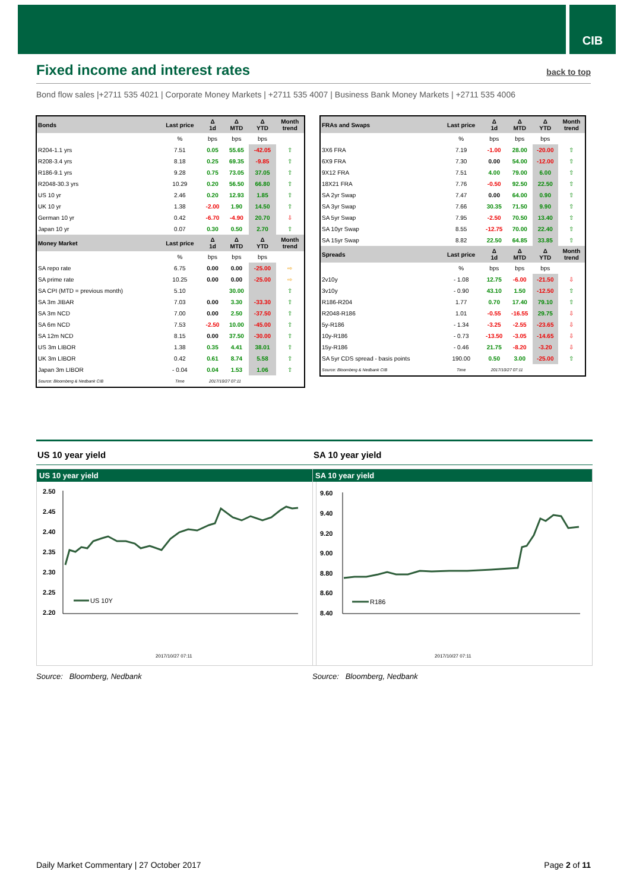CIB
Fixed income and interest rates
back to top
Bond flow sales |+2711 535 4021 | Corporate Money Markets | +2711 535 4007 | Business Bank Money Markets | +2711 535 4006
| Bonds | Last price | Δ 1d | Δ MTD | Δ YTD | Month trend |
| --- | --- | --- | --- | --- | --- |
| | % | bps | bps | bps | |
| R204-1.1 yrs | 7.51 | 0.05 | 55.65 | -42.05 | ⇧ |
| R208-3.4 yrs | 8.18 | 0.25 | 69.35 | -9.85 | ⇧ |
| R186-9.1 yrs | 9.28 | 0.75 | 73.05 | 37.05 | ⇧ |
| R2048-30.3 yrs | 10.29 | 0.20 | 56.50 | 66.80 | ⇧ |
| US 10 yr | 2.46 | 0.20 | 12.93 | 1.85 | ⇧ |
| UK 10 yr | 1.38 | -2.00 | 1.90 | 14.50 | ⇧ |
| German 10 yr | 0.42 | -6.70 | -4.90 | 20.70 | ⇩ |
| Japan 10 yr | 0.07 | 0.30 | 0.50 | 2.70 | ⇧ |
| Money Market | Last price | Δ 1d | Δ MTD | Δ YTD | Month trend |
| | % | bps | bps | bps | |
| SA repo rate | 6.75 | 0.00 | 0.00 | -25.00 | ⇨ |
| SA prime rate | 10.25 | 0.00 | 0.00 | -25.00 | ⇨ |
| SA CPI (MTD = previous month) | 5.10 | | 30.00 | | ⇧ |
| SA 3m JIBAR | 7.03 | 0.00 | 3.30 | -33.30 | ⇧ |
| SA 3m NCD | 7.00 | 0.00 | 2.50 | -37.50 | ⇧ |
| SA 6m NCD | 7.53 | -2.50 | 10.00 | -45.00 | ⇧ |
| SA 12m NCD | 8.15 | 0.00 | 37.50 | -30.00 | ⇧ |
| US 3m LIBOR | 1.38 | 0.35 | 4.41 | 38.01 | ⇧ |
| UK 3m LIBOR | 0.42 | 0.61 | 8.74 | 5.58 | ⇧ |
| Japan 3m LIBOR | - 0.04 | 0.04 | 1.53 | 1.06 | ⇧ |
| Source: Bloomberg & Nedbank CIB | Time | 2017/10/27 07:11 | | | |
| FRAs and Swaps | Last price | Δ 1d | Δ MTD | Δ YTD | Month trend |
| --- | --- | --- | --- | --- | --- |
| | % | bps | bps | bps | |
| 3X6 FRA | 7.19 | -1.00 | 28.00 | -20.00 | ⇧ |
| 6X9 FRA | 7.30 | 0.00 | 54.00 | -12.00 | ⇧ |
| 9X12 FRA | 7.51 | 4.00 | 79.00 | 6.00 | ⇧ |
| 18X21 FRA | 7.76 | -0.50 | 92.50 | 22.50 | ⇧ |
| SA 2yr Swap | 7.47 | 0.00 | 64.00 | 0.90 | ⇧ |
| SA 3yr Swap | 7.66 | 30.35 | 71.50 | 9.90 | ⇧ |
| SA 5yr Swap | 7.95 | -2.50 | 70.50 | 13.40 | ⇧ |
| SA 10yr Swap | 8.55 | -12.75 | 70.00 | 22.40 | ⇧ |
| SA 15yr Swap | 8.82 | 22.50 | 64.85 | 33.85 | ⇧ |
| Spreads | Last price | Δ 1d | Δ MTD | Δ YTD | Month trend |
| | % | bps | bps | bps | |
| 2v10y | - 1.08 | 12.75 | -6.00 | -21.50 | ⇩ |
| 3v10y | - 0.90 | 43.10 | 1.50 | -12.50 | ⇧ |
| R186-R204 | 1.77 | 0.70 | 17.40 | 79.10 | ⇧ |
| R2048-R186 | 1.01 | -0.55 | -16.55 | 29.75 | ⇩ |
| 5y-R186 | - 1.34 | -3.25 | -2.55 | -23.65 | ⇩ |
| 10y-R186 | - 0.73 | -13.50 | -3.05 | -14.65 | ⇩ |
| 15y-R186 | - 0.46 | 21.75 | -8.20 | -3.20 | ⇩ |
| SA 5yr CDS spread - basis points | 190.00 | 0.50 | 3.00 | -25.00 | ⇧ |
| Source: Bloomberg & Nedbank CIB | Time | 2017/10/27 07:11 | | | |
US 10 year yield
US 10 year yield
2.50
2.45
2.40
2.35
2.30
2.25
2.20
US 10Y
2017/10/27 07:11
10/19 22:00 10/20 06:00 10/20 11:00 10/20 16:00 10/20 21:00 10/23 04:00 10/23 09:00 10/23 14:00 10/23 19:00 10/24 02:00 10/24 07:00 10/24 12:00 10/24 17:00 10/24 22:00 10/25 05:00 10/25 10:00 10/25 15:00 10/25 20:00 10/26 03:00 10/26 08:00 10/26 13:00 10/26 18:00 10/27 01:00 10/27 06:00
Source: Bloomberg, Nedbank
SA 10 year yield
SA 10 year yield
9.60
9.40
9.20
9.00
8.80
8.60
8.40
R186
2017/10/27 07:11
Source: Bloomberg, Nedbank
Daily Market Commentary | 27 October 2017 Page 2 of 11